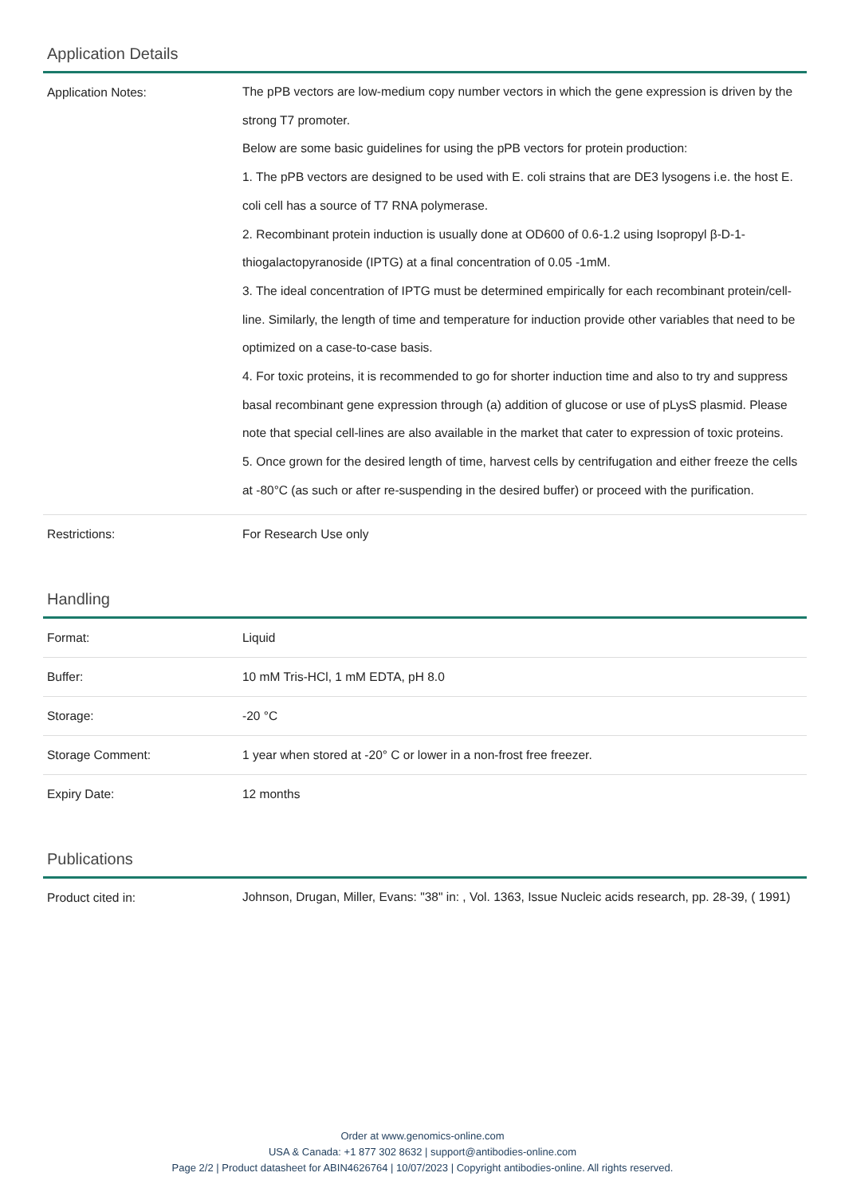Application Details
| Application Notes: | The pPB vectors are low-medium copy number vectors in which the gene expression is driven by the strong T7 promoter. Below are some basic guidelines for using the pPB vectors for protein production: 1. The pPB vectors are designed to be used with E. coli strains that are DE3 lysogens i.e. the host E. coli cell has a source of T7 RNA polymerase. 2. Recombinant protein induction is usually done at OD600 of 0.6-1.2 using Isopropyl β-D-1-thiogalactopyranoside (IPTG) at a final concentration of 0.05 -1mM. 3. The ideal concentration of IPTG must be determined empirically for each recombinant protein/cell-line. Similarly, the length of time and temperature for induction provide other variables that need to be optimized on a case-to-case basis. 4. For toxic proteins, it is recommended to go for shorter induction time and also to try and suppress basal recombinant gene expression through (a) addition of glucose or use of pLysS plasmid. Please note that special cell-lines are also available in the market that cater to expression of toxic proteins. 5. Once grown for the desired length of time, harvest cells by centrifugation and either freeze the cells at -80°C (as such or after re-suspending in the desired buffer) or proceed with the purification. |
| Restrictions: | For Research Use only |
Handling
| Format: | Liquid |
| Buffer: | 10 mM Tris-HCl, 1 mM EDTA, pH 8.0 |
| Storage: | -20 °C |
| Storage Comment: | 1 year when stored at -20° C or lower in a non-frost free freezer. |
| Expiry Date: | 12 months |
Publications
| Product cited in: | Johnson, Drugan, Miller, Evans: "38" in: , Vol. 1363, Issue Nucleic acids research, pp. 28-39, ( 1991) |
Order at www.genomics-online.com
USA & Canada: +1 877 302 8632 | support@antibodies-online.com
Page 2/2 | Product datasheet for ABIN4626764 | 10/07/2023 | Copyright antibodies-online. All rights reserved.